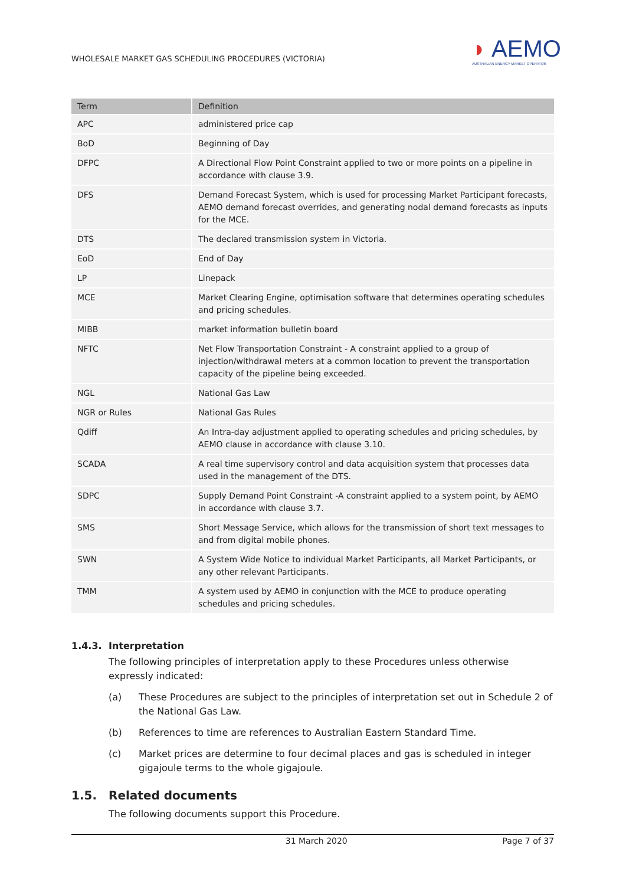WHOLESALE MARKET GAS SCHEDULING PROCEDURES (VICTORIA)
◗ AEMO
AUSTRALIAN ENERGY MARKET OPERATOR
| Term | Definition |
| --- | --- |
| APC | administered price cap |
| BoD | Beginning of Day |
| DFPC | A Directional Flow Point Constraint applied to two or more points on a pipeline in accordance with clause 3.9. |
| DFS | Demand Forecast System, which is used for processing Market Participant forecasts, AEMO demand forecast overrides, and generating nodal demand forecasts as inputs for the MCE. |
| DTS | The declared transmission system in Victoria. |
| EoD | End of Day |
| LP | Linepack |
| MCE | Market Clearing Engine, optimisation software that determines operating schedules and pricing schedules. |
| MIBB | market information bulletin board |
| NFTC | Net Flow Transportation Constraint - A constraint applied to a group of injection/withdrawal meters at a common location to prevent the transportation capacity of the pipeline being exceeded. |
| NGL | National Gas Law |
| NGR or Rules | National Gas Rules |
| Qdiff | An Intra-day adjustment applied to operating schedules and pricing schedules, by AEMO clause in accordance with clause 3.10. |
| SCADA | A real time supervisory control and data acquisition system that processes data used in the management of the DTS. |
| SDPC | Supply Demand Point Constraint -A constraint applied to a system point, by AEMO in accordance with clause 3.7. |
| SMS | Short Message Service, which allows for the transmission of short text messages to and from digital mobile phones. |
| SWN | A System Wide Notice to individual Market Participants, all Market Participants, or any other relevant Participants. |
| TMM | A system used by AEMO in conjunction with the MCE to produce operating schedules and pricing schedules. |
1.4.3. Interpretation
The following principles of interpretation apply to these Procedures unless otherwise expressly indicated:
(a) These Procedures are subject to the principles of interpretation set out in Schedule 2 of the National Gas Law.
(b) References to time are references to Australian Eastern Standard Time.
(c) Market prices are determine to four decimal places and gas is scheduled in integer gigajoule terms to the whole gigajoule.
1.5. Related documents
The following documents support this Procedure.
31 March 2020 Page 7 of 37